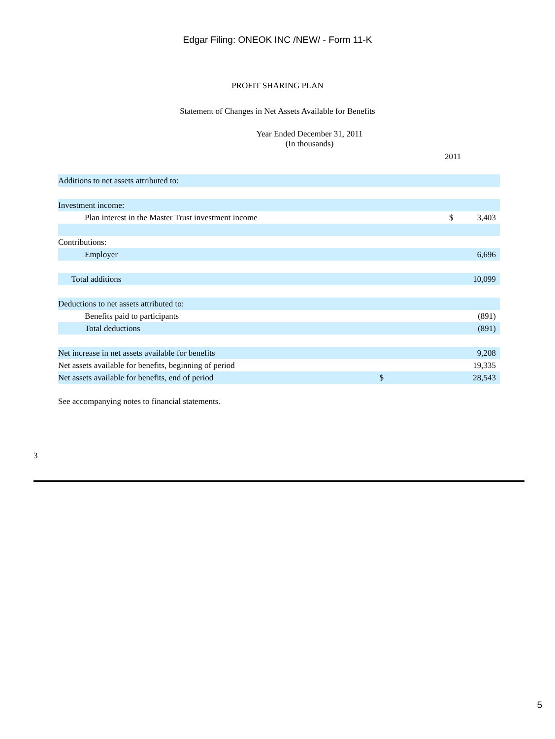Edgar Filing: ONEOK INC /NEW/ - Form 11-K
PROFIT SHARING PLAN
Statement of Changes in Net Assets Available for Benefits
Year Ended December 31, 2011
(In thousands)
2011
| Additions to net assets attributed to: | | |
| Investment income: | | |
| Plan interest in the Master Trust investment income | $ | 3,403 |
| Contributions: | | |
| Employer | | 6,696 |
| Total additions | | 10,099 |
| Deductions to net assets attributed to: | | |
| Benefits paid to participants | | (891) |
| Total deductions | | (891) |
| Net increase in net assets available for benefits | | 9,208 |
| Net assets available for benefits, beginning of period | | 19,335 |
| Net assets available for benefits, end of period | $ | 28,543 |
See accompanying notes to financial statements.
3
5